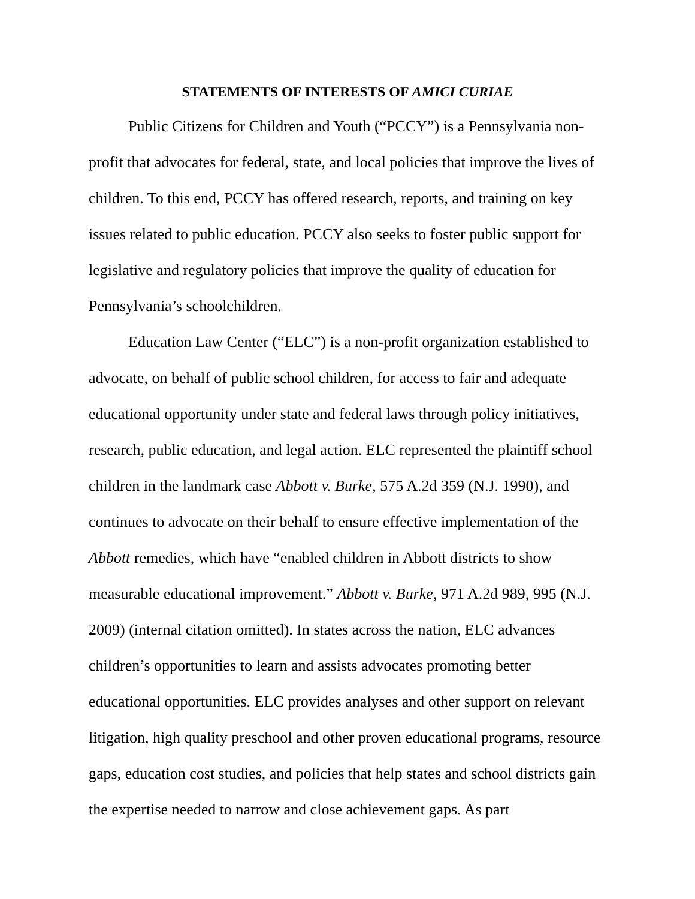STATEMENTS OF INTERESTS OF AMICI CURIAE
Public Citizens for Children and Youth (“PCCY”) is a Pennsylvania non-profit that advocates for federal, state, and local policies that improve the lives of children. To this end, PCCY has offered research, reports, and training on key issues related to public education. PCCY also seeks to foster public support for legislative and regulatory policies that improve the quality of education for Pennsylvania’s schoolchildren.
Education Law Center (“ELC”) is a non-profit organization established to advocate, on behalf of public school children, for access to fair and adequate educational opportunity under state and federal laws through policy initiatives, research, public education, and legal action. ELC represented the plaintiff school children in the landmark case Abbott v. Burke, 575 A.2d 359 (N.J. 1990), and continues to advocate on their behalf to ensure effective implementation of the Abbott remedies, which have “enabled children in Abbott districts to show measurable educational improvement.” Abbott v. Burke, 971 A.2d 989, 995 (N.J. 2009) (internal citation omitted). In states across the nation, ELC advances children’s opportunities to learn and assists advocates promoting better educational opportunities. ELC provides analyses and other support on relevant litigation, high quality preschool and other proven educational programs, resource gaps, education cost studies, and policies that help states and school districts gain the expertise needed to narrow and close achievement gaps. As part